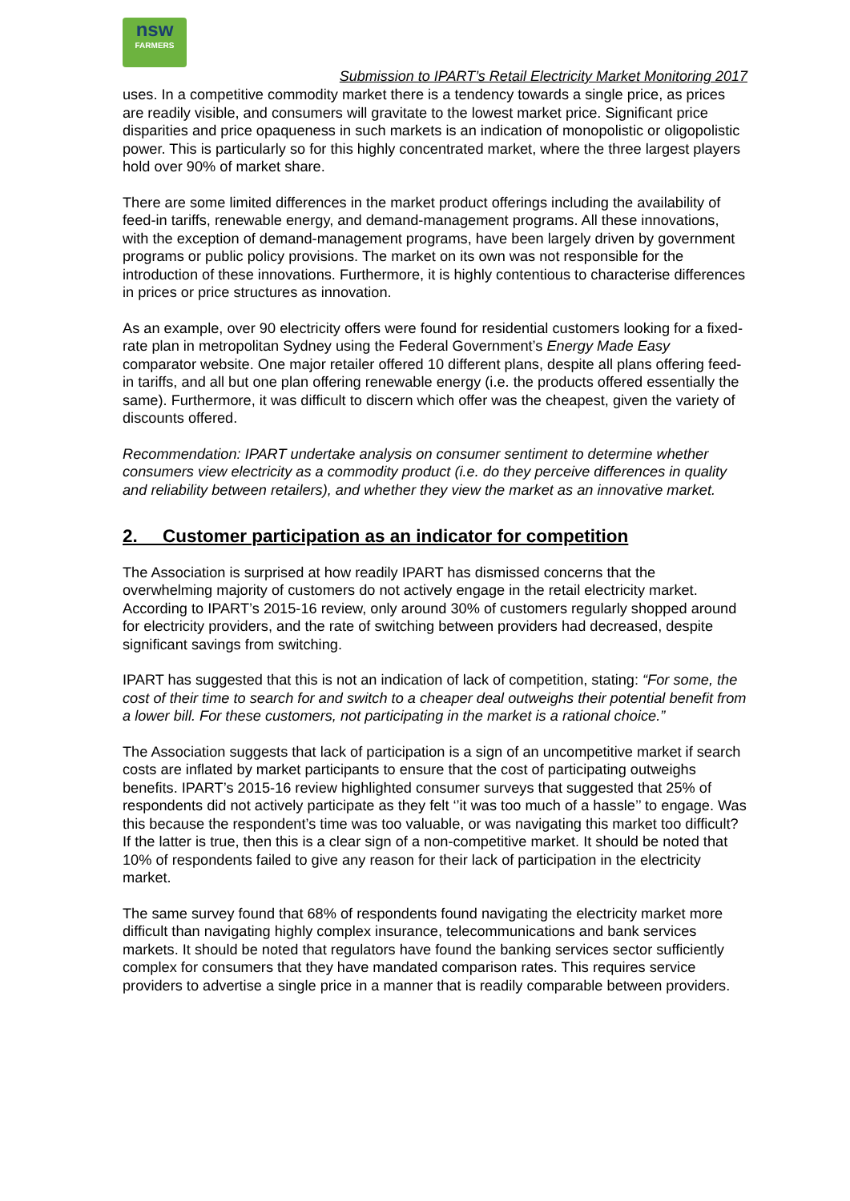nsw
FARMERS
Submission to IPART’s Retail Electricity Market Monitoring 2017
uses. In a competitive commodity market there is a tendency towards a single price, as prices are readily visible, and consumers will gravitate to the lowest market price. Significant price disparities and price opaqueness in such markets is an indication of monopolistic or oligopolistic power. This is particularly so for this highly concentrated market, where the three largest players hold over 90% of market share.
There are some limited differences in the market product offerings including the availability of feed-in tariffs, renewable energy, and demand-management programs. All these innovations, with the exception of demand-management programs, have been largely driven by government programs or public policy provisions. The market on its own was not responsible for the introduction of these innovations. Furthermore, it is highly contentious to characterise differences in prices or price structures as innovation.
As an example, over 90 electricity offers were found for residential customers looking for a fixed-rate plan in metropolitan Sydney using the Federal Government’s Energy Made Easy comparator website. One major retailer offered 10 different plans, despite all plans offering feed-in tariffs, and all but one plan offering renewable energy (i.e. the products offered essentially the same). Furthermore, it was difficult to discern which offer was the cheapest, given the variety of discounts offered.
Recommendation: IPART undertake analysis on consumer sentiment to determine whether consumers view electricity as a commodity product (i.e. do they perceive differences in quality and reliability between retailers), and whether they view the market as an innovative market.
2. Customer participation as an indicator for competition
The Association is surprised at how readily IPART has dismissed concerns that the overwhelming majority of customers do not actively engage in the retail electricity market. According to IPART’s 2015-16 review, only around 30% of customers regularly shopped around for electricity providers, and the rate of switching between providers had decreased, despite significant savings from switching.
IPART has suggested that this is not an indication of lack of competition, stating: “For some, the cost of their time to search for and switch to a cheaper deal outweighs their potential benefit from a lower bill. For these customers, not participating in the market is a rational choice.”
The Association suggests that lack of participation is a sign of an uncompetitive market if search costs are inflated by market participants to ensure that the cost of participating outweighs benefits. IPART’s 2015-16 review highlighted consumer surveys that suggested that 25% of respondents did not actively participate as they felt ‘’it was too much of a hassle’’ to engage. Was this because the respondent’s time was too valuable, or was navigating this market too difficult? If the latter is true, then this is a clear sign of a non-competitive market. It should be noted that 10% of respondents failed to give any reason for their lack of participation in the electricity market.
The same survey found that 68% of respondents found navigating the electricity market more difficult than navigating highly complex insurance, telecommunications and bank services markets. It should be noted that regulators have found the banking services sector sufficiently complex for consumers that they have mandated comparison rates. This requires service providers to advertise a single price in a manner that is readily comparable between providers.